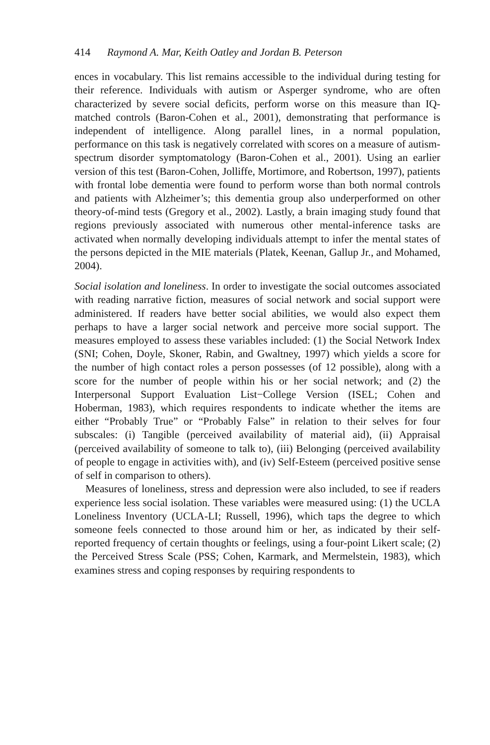414 Raymond A. Mar, Keith Oatley and Jordan B. Peterson
ences in vocabulary. This list remains accessible to the individual during testing for their reference. Individuals with autism or Asperger syndrome, who are often characterized by severe social deficits, perform worse on this measure than IQ-matched controls (Baron-Cohen et al., 2001), demonstrating that performance is independent of intelligence. Along parallel lines, in a normal population, performance on this task is negatively correlated with scores on a measure of autism-spectrum disorder symptomatology (Baron-Cohen et al., 2001). Using an earlier version of this test (Baron-Cohen, Jolliffe, Mortimore, and Robertson, 1997), patients with frontal lobe dementia were found to perform worse than both normal controls and patients with Alzheimer’s; this dementia group also underperformed on other theory-of-mind tests (Gregory et al., 2002). Lastly, a brain imaging study found that regions previously associated with numerous other mental-inference tasks are activated when normally developing individuals attempt to infer the mental states of the persons depicted in the MIE materials (Platek, Keenan, Gallup Jr., and Mohamed, 2004).
Social isolation and loneliness. In order to investigate the social outcomes associated with reading narrative fiction, measures of social network and social support were administered. If readers have better social abilities, we would also expect them perhaps to have a larger social network and perceive more social support. The measures employed to assess these variables included: (1) the Social Network Index (SNI; Cohen, Doyle, Skoner, Rabin, and Gwaltney, 1997) which yields a score for the number of high contact roles a person possesses (of 12 possible), along with a score for the number of people within his or her social network; and (2) the Interpersonal Support Evaluation List−College Version (ISEL; Cohen and Hoberman, 1983), which requires respondents to indicate whether the items are either “Probably True” or “Probably False” in relation to their selves for four subscales: (i) Tangible (perceived availability of material aid), (ii) Appraisal (perceived availability of someone to talk to), (iii) Belonging (perceived availability of people to engage in activities with), and (iv) Self-Esteem (perceived positive sense of self in comparison to others).
Measures of loneliness, stress and depression were also included, to see if readers experience less social isolation. These variables were measured using: (1) the UCLA Loneliness Inventory (UCLA-LI; Russell, 1996), which taps the degree to which someone feels connected to those around him or her, as indicated by their self-reported frequency of certain thoughts or feelings, using a four-point Likert scale; (2) the Perceived Stress Scale (PSS; Cohen, Karmark, and Mermelstein, 1983), which examines stress and coping responses by requiring respondents to